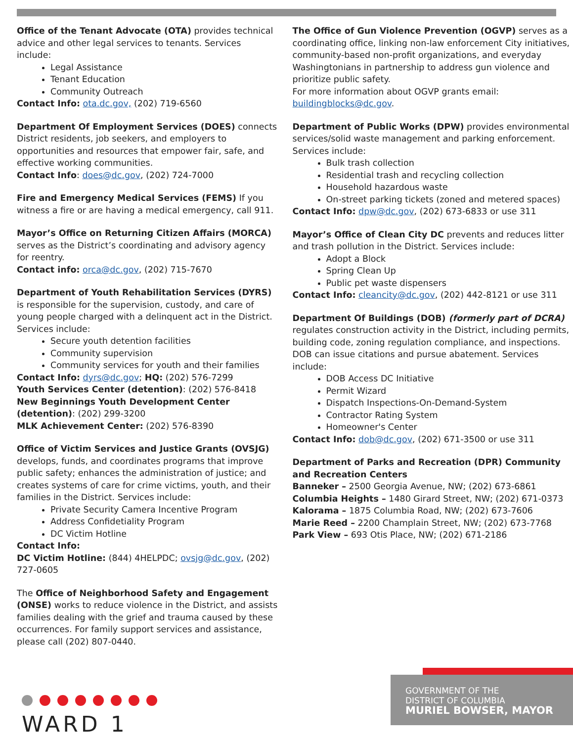Office of the Tenant Advocate (OTA) provides technical advice and other legal services to tenants. Services include:
Legal Assistance
Tenant Education
Community Outreach
Contact Info: ota.dc.gov, (202) 719-6560
Department Of Employment Services (DOES) connects District residents, job seekers, and employers to opportunities and resources that empower fair, safe, and effective working communities.
Contact Info: does@dc.gov, (202) 724-7000
Fire and Emergency Medical Services (FEMS) If you witness a fire or are having a medical emergency, call 911.
Mayor’s Office on Returning Citizen Affairs (MORCA) serves as the District’s coordinating and advisory agency for reentry.
Contact info: orca@dc.gov, (202) 715-7670
Department of Youth Rehabilitation Services (DYRS) is responsible for the supervision, custody, and care of young people charged with a delinquent act in the District. Services include:
Secure youth detention facilities
Community supervision
Community services for youth and their families
Contact Info: dyrs@dc.gov; HQ: (202) 576-7299
Youth Services Center (detention): (202) 576-8418
New Beginnings Youth Development Center (detention): (202) 299-3200
MLK Achievement Center: (202) 576-8390
Office of Victim Services and Justice Grants (OVSJG) develops, funds, and coordinates programs that improve public safety; enhances the administration of justice; and creates systems of care for crime victims, youth, and their families in the District. Services include:
Private Security Camera Incentive Program
Address Confidetiality Program
DC Victim Hotline
Contact Info:
DC Victim Hotline: (844) 4HELPDC; ovsjg@dc.gov, (202) 727-0605
The Office of Neighborhood Safety and Engagement (ONSE) works to reduce violence in the District, and assists families dealing with the grief and trauma caused by these occurrences. For family support services and assistance, please call (202) 807-0440.
The Office of Gun Violence Prevention (OGVP) serves as a coordinating office, linking non-law enforcement City initiatives, community-based non-profit organizations, and everyday Washingtonians in partnership to address gun violence and prioritize public safety.
For more information about OGVP grants email: buildingblocks@dc.gov.
Department of Public Works (DPW) provides environmental services/solid waste management and parking enforcement. Services include:
Bulk trash collection
Residential trash and recycling collection
Household hazardous waste
On-street parking tickets (zoned and metered spaces)
Contact Info: dpw@dc.gov, (202) 673-6833 or use 311
Mayor’s Office of Clean City DC prevents and reduces litter and trash pollution in the District. Services include:
Adopt a Block
Spring Clean Up
Public pet waste dispensers
Contact Info: cleancity@dc.gov, (202) 442-8121 or use 311
Department Of Buildings (DOB) (formerly part of DCRA) regulates construction activity in the District, including permits, building code, zoning regulation compliance, and inspections. DOB can issue citations and pursue abatement. Services include:
DOB Access DC Initiative
Permit Wizard
Dispatch Inspections-On-Demand-System
Contractor Rating System
Homeowner's Center
Contact Info: dob@dc.gov, (202) 671-3500 or use 311
Department of Parks and Recreation (DPR) Community and Recreation Centers
Banneker – 2500 Georgia Avenue, NW; (202) 673-6861
Columbia Heights – 1480 Girard Street, NW; (202) 671-0373
Kalorama – 1875 Columbia Road, NW; (202) 673-7606
Marie Reed – 2200 Champlain Street, NW; (202) 673-7768
Park View – 693 Otis Place, NW; (202) 671-2186
WARD 1
GOVERNMENT OF THE
DISTRICT OF COLUMBIA
MURIEL BOWSER, MAYOR